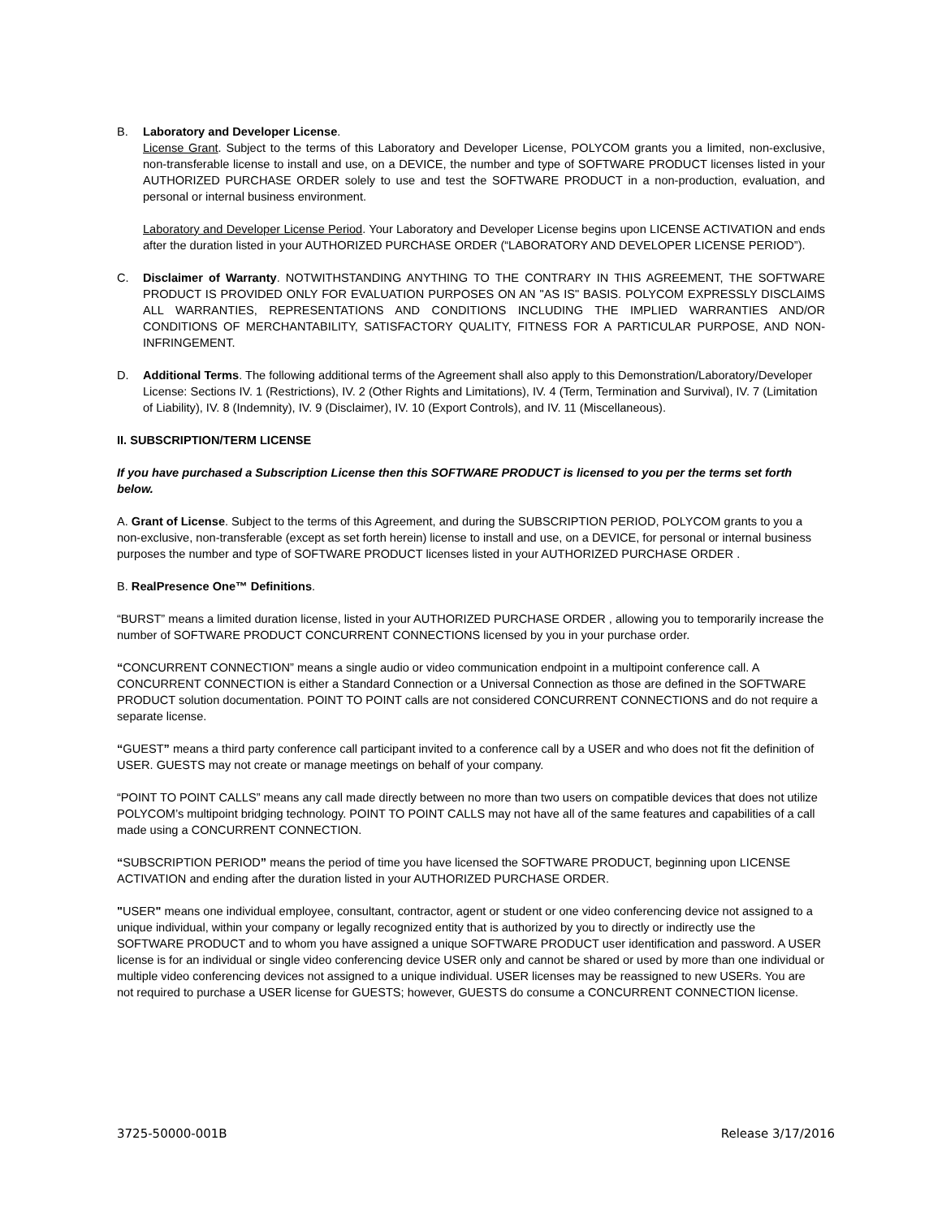B. Laboratory and Developer License.
License Grant. Subject to the terms of this Laboratory and Developer License, POLYCOM grants you a limited, non-exclusive, non-transferable license to install and use, on a DEVICE, the number and type of SOFTWARE PRODUCT licenses listed in your AUTHORIZED PURCHASE ORDER solely to use and test the SOFTWARE PRODUCT in a non-production, evaluation, and personal or internal business environment.
Laboratory and Developer License Period. Your Laboratory and Developer License begins upon LICENSE ACTIVATION and ends after the duration listed in your AUTHORIZED PURCHASE ORDER (“LABORATORY AND DEVELOPER LICENSE PERIOD”).
C. Disclaimer of Warranty. NOTWITHSTANDING ANYTHING TO THE CONTRARY IN THIS AGREEMENT, THE SOFTWARE PRODUCT IS PROVIDED ONLY FOR EVALUATION PURPOSES ON AN "AS IS" BASIS. POLYCOM EXPRESSLY DISCLAIMS ALL WARRANTIES, REPRESENTATIONS AND CONDITIONS INCLUDING THE IMPLIED WARRANTIES AND/OR CONDITIONS OF MERCHANTABILITY, SATISFACTORY QUALITY, FITNESS FOR A PARTICULAR PURPOSE, AND NON-INFRINGEMENT.
D. Additional Terms. The following additional terms of the Agreement shall also apply to this Demonstration/Laboratory/Developer License: Sections IV. 1 (Restrictions), IV. 2 (Other Rights and Limitations), IV. 4 (Term, Termination and Survival), IV. 7 (Limitation of Liability), IV. 8 (Indemnity), IV. 9 (Disclaimer), IV. 10 (Export Controls), and IV. 11 (Miscellaneous).
II. SUBSCRIPTION/TERM LICENSE
If you have purchased a Subscription License then this SOFTWARE PRODUCT is licensed to you per the terms set forth below.
A. Grant of License. Subject to the terms of this Agreement, and during the SUBSCRIPTION PERIOD, POLYCOM grants to you a non-exclusive, non-transferable (except as set forth herein) license to install and use, on a DEVICE, for personal or internal business purposes the number and type of SOFTWARE PRODUCT licenses listed in your AUTHORIZED PURCHASE ORDER .
B. RealPresence One™ Definitions.
“BURST” means a limited duration license, listed in your AUTHORIZED PURCHASE ORDER , allowing you to temporarily increase the number of SOFTWARE PRODUCT CONCURRENT CONNECTIONS licensed by you in your purchase order.
“CONCURRENT CONNECTION” means a single audio or video communication endpoint in a multipoint conference call. A CONCURRENT CONNECTION is either a Standard Connection or a Universal Connection as those are defined in the SOFTWARE PRODUCT solution documentation. POINT TO POINT calls are not considered CONCURRENT CONNECTIONS and do not require a separate license.
“GUEST” means a third party conference call participant invited to a conference call by a USER and who does not fit the definition of USER. GUESTS may not create or manage meetings on behalf of your company.
“POINT TO POINT CALLS” means any call made directly between no more than two users on compatible devices that does not utilize POLYCOM’s multipoint bridging technology. POINT TO POINT CALLS may not have all of the same features and capabilities of a call made using a CONCURRENT CONNECTION.
“SUBSCRIPTION PERIOD” means the period of time you have licensed the SOFTWARE PRODUCT, beginning upon LICENSE ACTIVATION and ending after the duration listed in your AUTHORIZED PURCHASE ORDER.
"USER" means one individual employee, consultant, contractor, agent or student or one video conferencing device not assigned to a unique individual, within your company or legally recognized entity that is authorized by you to directly or indirectly use the SOFTWARE PRODUCT and to whom you have assigned a unique SOFTWARE PRODUCT user identification and password. A USER license is for an individual or single video conferencing device USER only and cannot be shared or used by more than one individual or multiple video conferencing devices not assigned to a unique individual. USER licenses may be reassigned to new USERs. You are not required to purchase a USER license for GUESTS; however, GUESTS do consume a CONCURRENT CONNECTION license.
3725-50000-001B Release 3/17/2016